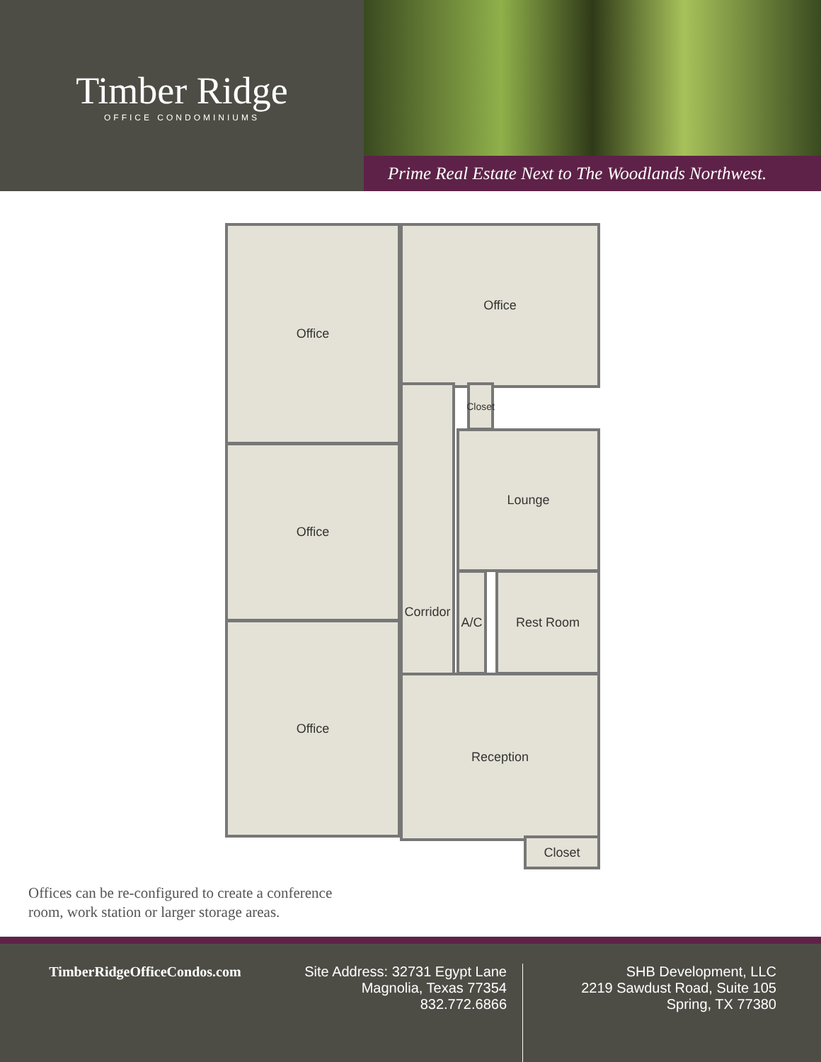Timber Ridge
OFFICE CONDOMINIUMS
Prime Real Estate Next to The Woodlands Northwest.
Office Office
Office
Office
Corridor
Closet
Lounge
A/C Rest Room
Reception
Closet
Offices can be re-configured to create a conference
room, work station or larger storage areas.
TimberRidgeOfficeCondos.com Site Address: 32731 Egypt Lane
Magnolia, Texas 77354
832.772.6866
SHB Development, LLC
2219 Sawdust Road, Suite 105
Spring, TX 77380